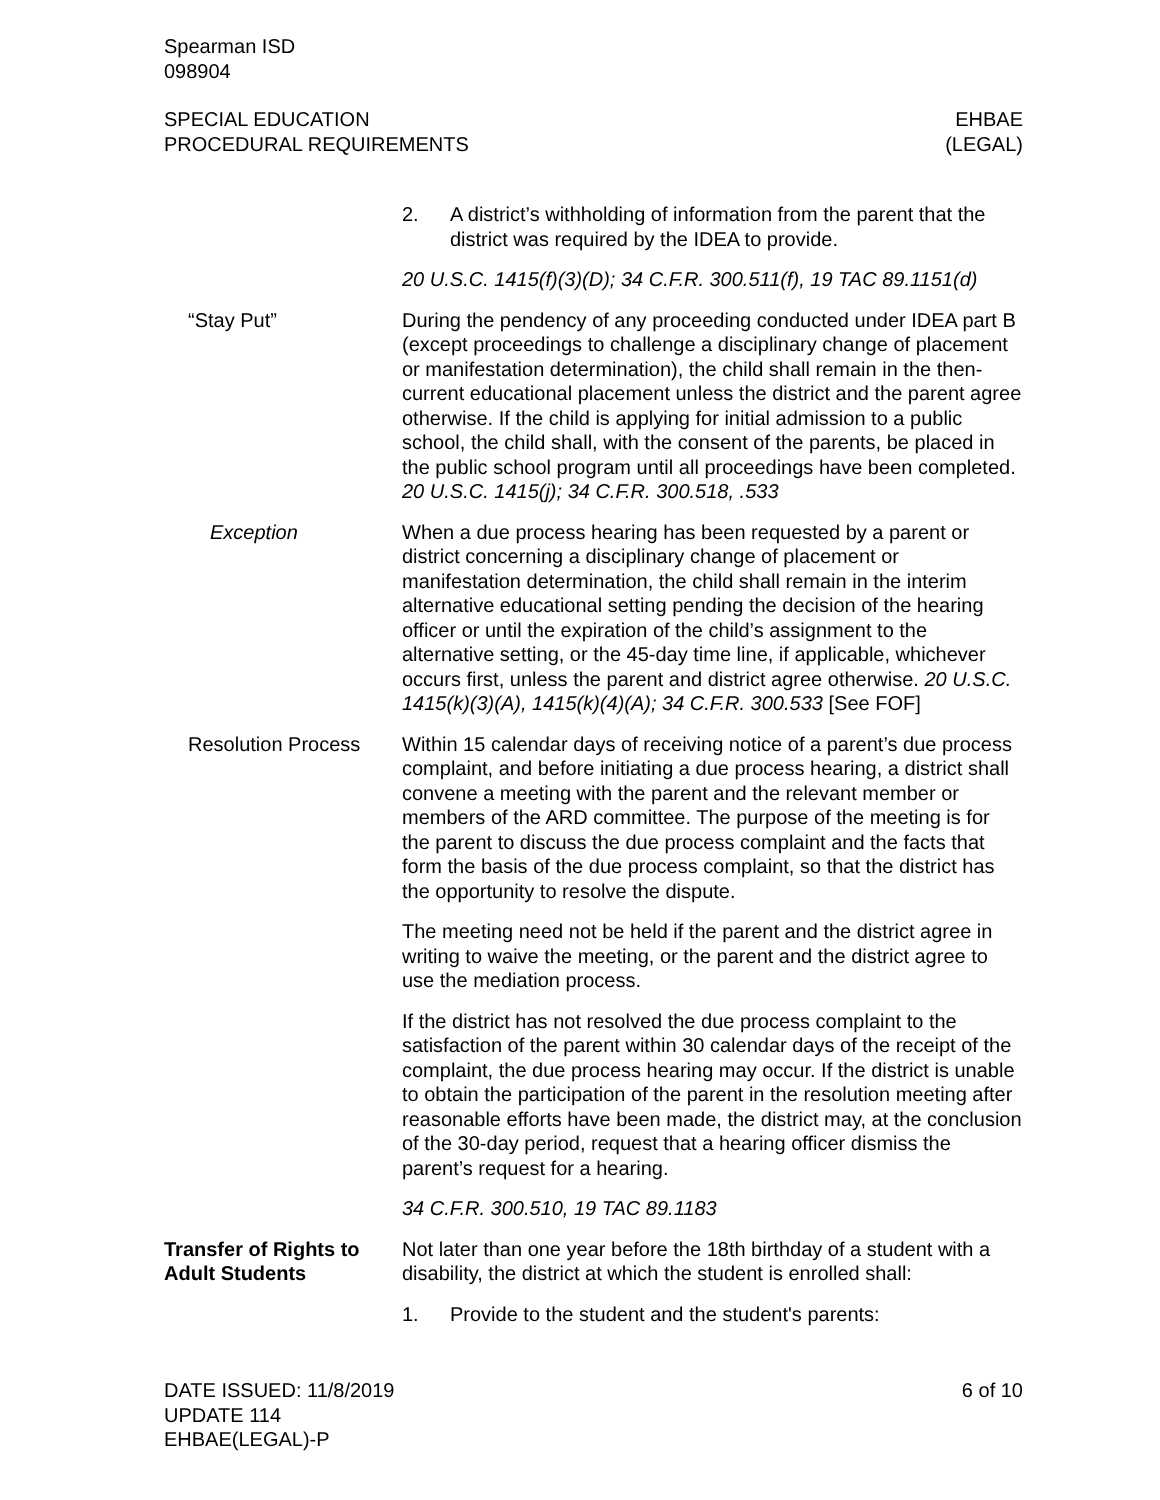Spearman ISD
098904
SPECIAL EDUCATION
PROCEDURAL REQUIREMENTS
EHBAE
(LEGAL)
2. A district’s withholding of information from the parent that the district was required by the IDEA to provide.
20 U.S.C. 1415(f)(3)(D); 34 C.F.R. 300.511(f), 19 TAC 89.1151(d)
“Stay Put” During the pendency of any proceeding conducted under IDEA part B (except proceedings to challenge a disciplinary change of placement or manifestation determination), the child shall remain in the then-current educational placement unless the district and the parent agree otherwise. If the child is applying for initial admission to a public school, the child shall, with the consent of the parents, be placed in the public school program until all proceedings have been completed. 20 U.S.C. 1415(j); 34 C.F.R. 300.518, .533
Exception When a due process hearing has been requested by a parent or district concerning a disciplinary change of placement or manifestation determination, the child shall remain in the interim alternative educational setting pending the decision of the hearing officer or until the expiration of the child’s assignment to the alternative setting, or the 45-day time line, if applicable, whichever occurs first, unless the parent and district agree otherwise. 20 U.S.C. 1415(k)(3)(A), 1415(k)(4)(A); 34 C.F.R. 300.533 [See FOF]
Resolution Process
Within 15 calendar days of receiving notice of a parent’s due process complaint, and before initiating a due process hearing, a district shall convene a meeting with the parent and the relevant member or members of the ARD committee. The purpose of the meeting is for the parent to discuss the due process complaint and the facts that form the basis of the due process complaint, so that the district has the opportunity to resolve the dispute.
The meeting need not be held if the parent and the district agree in writing to waive the meeting, or the parent and the district agree to use the mediation process.
If the district has not resolved the due process complaint to the satisfaction of the parent within 30 calendar days of the receipt of the complaint, the due process hearing may occur. If the district is unable to obtain the participation of the parent in the resolution meeting after reasonable efforts have been made, the district may, at the conclusion of the 30-day period, request that a hearing officer dismiss the parent’s request for a hearing.
34 C.F.R. 300.510, 19 TAC 89.1183
Transfer of Rights to Adult Students
Not later than one year before the 18th birthday of a student with a disability, the district at which the student is enrolled shall:
1. Provide to the student and the student's parents:
DATE ISSUED: 11/8/2019
UPDATE 114
EHBAE(LEGAL)-P
6 of 10